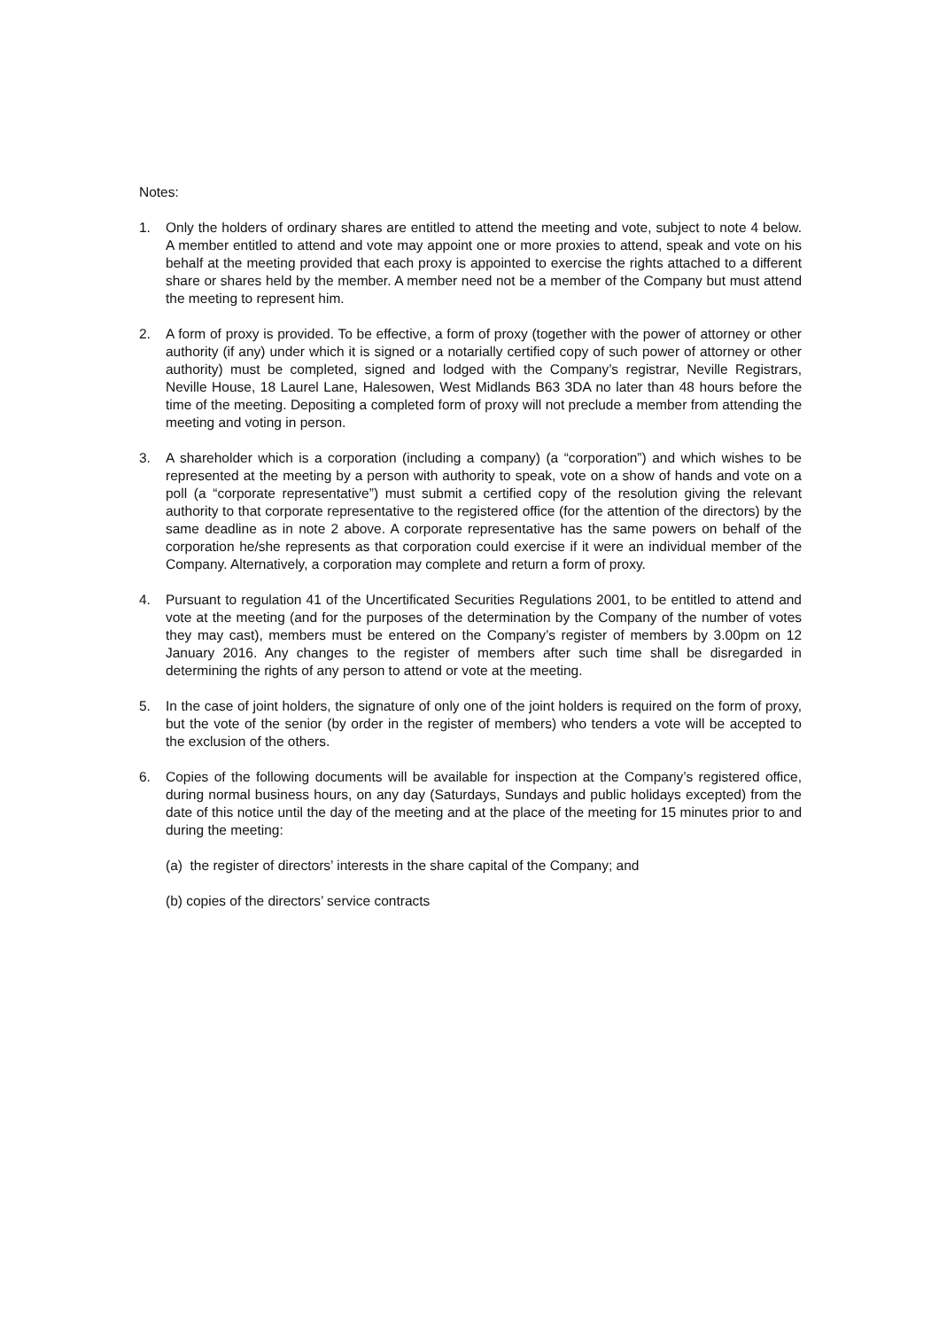Notes:
1. Only the holders of ordinary shares are entitled to attend the meeting and vote, subject to note 4 below. A member entitled to attend and vote may appoint one or more proxies to attend, speak and vote on his behalf at the meeting provided that each proxy is appointed to exercise the rights attached to a different share or shares held by the member. A member need not be a member of the Company but must attend the meeting to represent him.
2. A form of proxy is provided. To be effective, a form of proxy (together with the power of attorney or other authority (if any) under which it is signed or a notarially certified copy of such power of attorney or other authority) must be completed, signed and lodged with the Company’s registrar, Neville Registrars, Neville House, 18 Laurel Lane, Halesowen, West Midlands B63 3DA no later than 48 hours before the time of the meeting. Depositing a completed form of proxy will not preclude a member from attending the meeting and voting in person.
3. A shareholder which is a corporation (including a company) (a “corporation”) and which wishes to be represented at the meeting by a person with authority to speak, vote on a show of hands and vote on a poll (a “corporate representative”) must submit a certified copy of the resolution giving the relevant authority to that corporate representative to the registered office (for the attention of the directors) by the same deadline as in note 2 above. A corporate representative has the same powers on behalf of the corporation he/she represents as that corporation could exercise if it were an individual member of the Company. Alternatively, a corporation may complete and return a form of proxy.
4. Pursuant to regulation 41 of the Uncertificated Securities Regulations 2001, to be entitled to attend and vote at the meeting (and for the purposes of the determination by the Company of the number of votes they may cast), members must be entered on the Company’s register of members by 3.00pm on 12 January 2016. Any changes to the register of members after such time shall be disregarded in determining the rights of any person to attend or vote at the meeting.
5. In the case of joint holders, the signature of only one of the joint holders is required on the form of proxy, but the vote of the senior (by order in the register of members) who tenders a vote will be accepted to the exclusion of the others.
6. Copies of the following documents will be available for inspection at the Company’s registered office, during normal business hours, on any day (Saturdays, Sundays and public holidays excepted) from the date of this notice until the day of the meeting and at the place of the meeting for 15 minutes prior to and during the meeting:
(a) the register of directors’ interests in the share capital of the Company; and
(b) copies of the directors’ service contracts